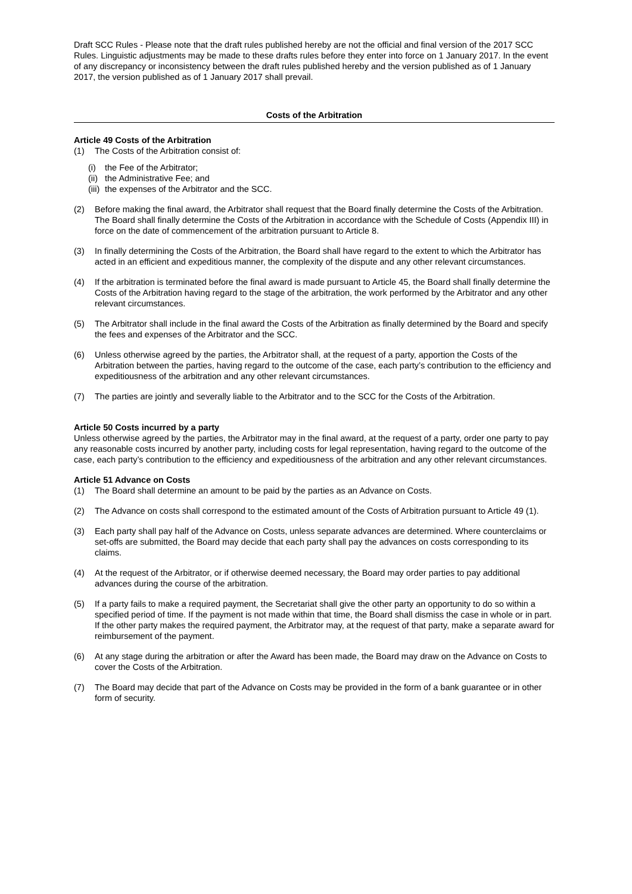Draft SCC Rules - Please note that the draft rules published hereby are not the official and final version of the 2017 SCC Rules. Linguistic adjustments may be made to these drafts rules before they enter into force on 1 January 2017. In the event of any discrepancy or inconsistency between the draft rules published hereby and the version published as of 1 January 2017, the version published as of 1 January 2017 shall prevail.
Costs of the Arbitration
Article 49 Costs of the Arbitration
(1) The Costs of the Arbitration consist of:
(i) the Fee of the Arbitrator;
(ii) the Administrative Fee; and
(iii) the expenses of the Arbitrator and the SCC.
(2) Before making the final award, the Arbitrator shall request that the Board finally determine the Costs of the Arbitration. The Board shall finally determine the Costs of the Arbitration in accordance with the Schedule of Costs (Appendix III) in force on the date of commencement of the arbitration pursuant to Article 8.
(3) In finally determining the Costs of the Arbitration, the Board shall have regard to the extent to which the Arbitrator has acted in an efficient and expeditious manner, the complexity of the dispute and any other relevant circumstances.
(4) If the arbitration is terminated before the final award is made pursuant to Article 45, the Board shall finally determine the Costs of the Arbitration having regard to the stage of the arbitration, the work performed by the Arbitrator and any other relevant circumstances.
(5) The Arbitrator shall include in the final award the Costs of the Arbitration as finally determined by the Board and specify the fees and expenses of the Arbitrator and the SCC.
(6) Unless otherwise agreed by the parties, the Arbitrator shall, at the request of a party, apportion the Costs of the Arbitration between the parties, having regard to the outcome of the case, each party’s contribution to the efficiency and expeditiousness of the arbitration and any other relevant circumstances.
(7) The parties are jointly and severally liable to the Arbitrator and to the SCC for the Costs of the Arbitration.
Article 50 Costs incurred by a party
Unless otherwise agreed by the parties, the Arbitrator may in the final award, at the request of a party, order one party to pay any reasonable costs incurred by another party, including costs for legal representation, having regard to the outcome of the case, each party’s contribution to the efficiency and expeditiousness of the arbitration and any other relevant circumstances.
Article 51 Advance on Costs
(1) The Board shall determine an amount to be paid by the parties as an Advance on Costs.
(2) The Advance on costs shall correspond to the estimated amount of the Costs of Arbitration pursuant to Article 49 (1).
(3) Each party shall pay half of the Advance on Costs, unless separate advances are determined. Where counterclaims or set-offs are submitted, the Board may decide that each party shall pay the advances on costs corresponding to its claims.
(4) At the request of the Arbitrator, or if otherwise deemed necessary, the Board may order parties to pay additional advances during the course of the arbitration.
(5) If a party fails to make a required payment, the Secretariat shall give the other party an opportunity to do so within a specified period of time. If the payment is not made within that time, the Board shall dismiss the case in whole or in part. If the other party makes the required payment, the Arbitrator may, at the request of that party, make a separate award for reimbursement of the payment.
(6) At any stage during the arbitration or after the Award has been made, the Board may draw on the Advance on Costs to cover the Costs of the Arbitration.
(7) The Board may decide that part of the Advance on Costs may be provided in the form of a bank guarantee or in other form of security.